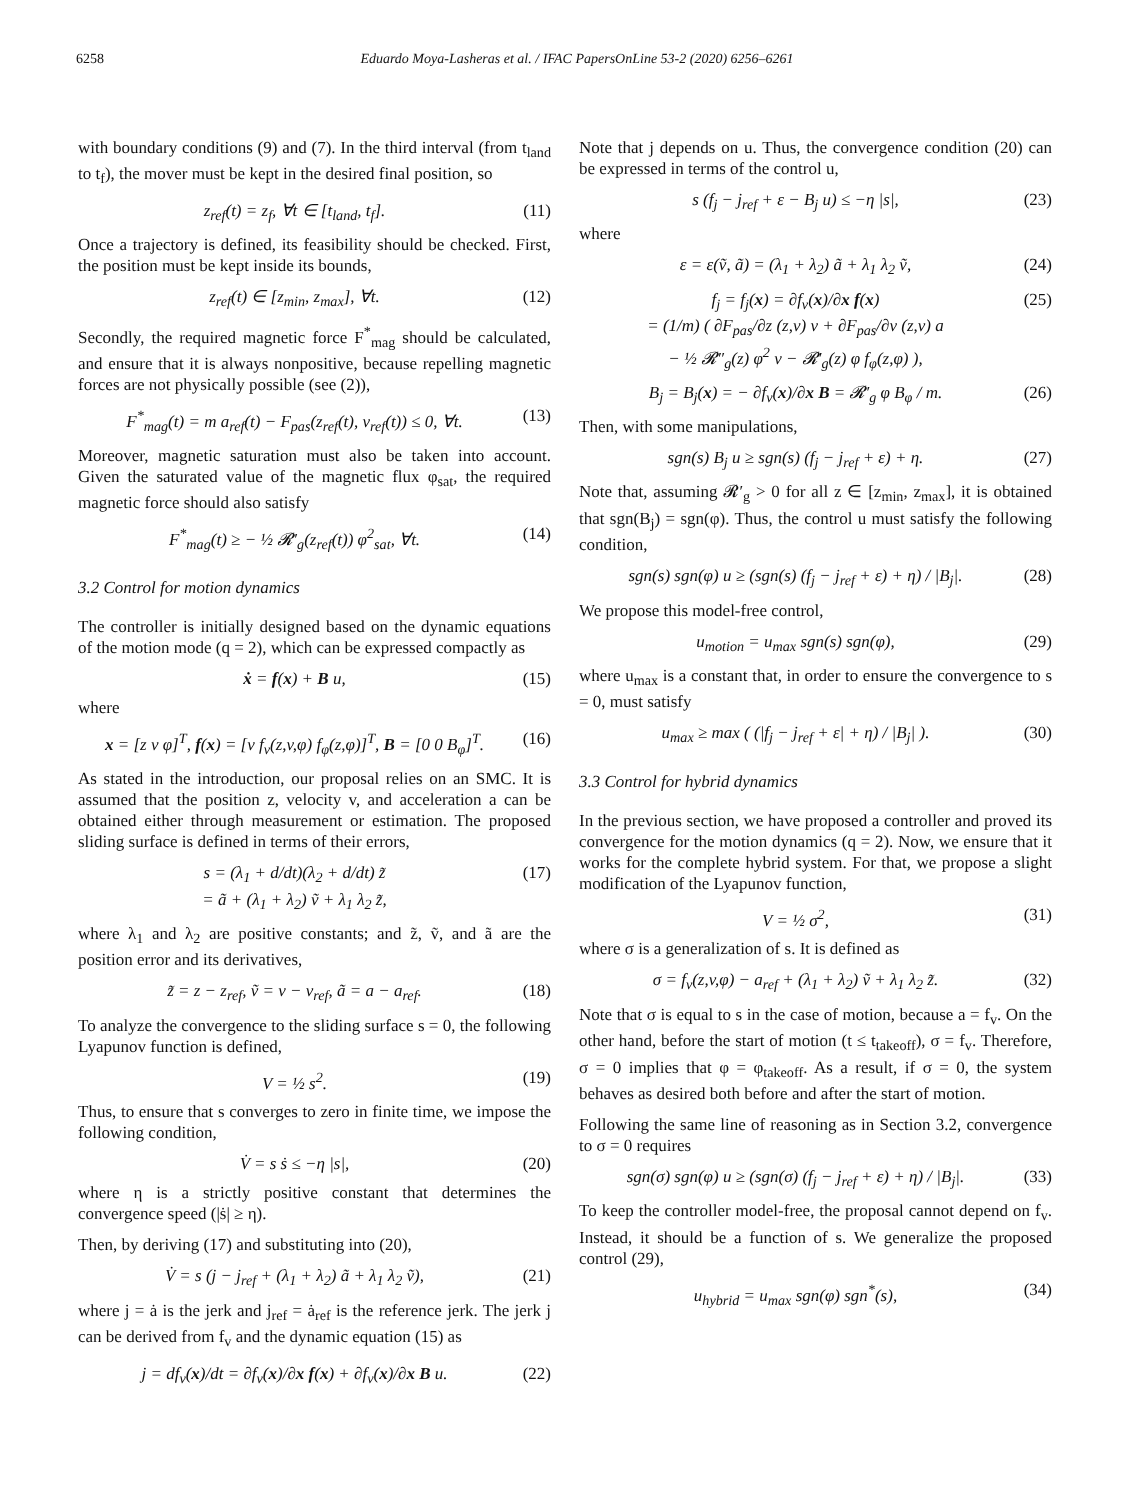6258 Eduardo Moya-Lasheras et al. / IFAC PapersOnLine 53-2 (2020) 6256–6261
with boundary conditions (9) and (7). In the third interval (from t<sub>land</sub> to t<sub>f</sub>), the mover must be kept in the desired final position, so
z<sub>ref</sub>(t) = z<sub>f</sub>, ∀t ∈ [t<sub>land</sub>, t<sub>f</sub>]. (11)
Once a trajectory is defined, its feasibility should be checked. First, the position must be kept inside its bounds,
z<sub>ref</sub>(t) ∈ [z<sub>min</sub>, z<sub>max</sub>], ∀t. (12)
Secondly, the required magnetic force F<sup>*</sup><sub>mag</sub> should be calculated, and ensure that it is always nonpositive, because repelling magnetic forces are not physically possible (see (2)),
F<sup>*</sup><sub>mag</sub>(t) = m a<sub>ref</sub>(t) − F<sub>pas</sub>(z<sub>ref</sub>(t), v<sub>ref</sub>(t)) ≤ 0, ∀t. (13)
Moreover, magnetic saturation must also be taken into account. Given the saturated value of the magnetic flux φ<sub>sat</sub>, the required magnetic force should also satisfy
F<sup>*</sup><sub>mag</sub>(t) ≥ − ½ 𝓡′<sub>g</sub>(z<sub>ref</sub>(t)) φ<sup>2</sup><sub>sat</sub>, ∀t. (14)
3.2 Control for motion dynamics
The controller is initially designed based on the dynamic equations of the motion mode (q = 2), which can be expressed compactly as
ẋ = f(x) + B u, (15)
where
x = [z v φ]<sup>T</sup>, f(x) = [v f<sub>v</sub>(z,v,φ) f<sub>φ</sub>(z,φ)]<sup>T</sup>, B = [0 0 B<sub>φ</sub>]<sup>T</sup>. (16)
As stated in the introduction, our proposal relies on an SMC. It is assumed that the position z, velocity v, and acceleration a can be obtained either through measurement or estimation. The proposed sliding surface is defined in terms of their errors,
s = (λ<sub>1</sub> + d/dt)(λ<sub>2</sub> + d/dt) z̃
= ã + (λ<sub>1</sub> + λ<sub>2</sub>) ṽ + λ<sub>1</sub> λ<sub>2</sub> z̃, (17)
where λ<sub>1</sub> and λ<sub>2</sub> are positive constants; and z̃, ṽ, and ã are the position error and its derivatives,
z̃ = z − z<sub>ref</sub>, ṽ = v − v<sub>ref</sub>, ã = a − a<sub>ref</sub>. (18)
To analyze the convergence to the sliding surface s = 0, the following Lyapunov function is defined,
V = ½ s<sup>2</sup>. (19)
Thus, to ensure that s converges to zero in finite time, we impose the following condition,
V̇ = s ṡ ≤ −η |s|, (20)
where η is a strictly positive constant that determines the convergence speed (|ṡ| ≥ η).
Then, by deriving (17) and substituting into (20),
V̇ = s (j − j<sub>ref</sub> + (λ<sub>1</sub> + λ<sub>2</sub>) ã + λ<sub>1</sub> λ<sub>2</sub> ṽ), (21)
where j = ȧ is the jerk and j<sub>ref</sub> = ȧ<sub>ref</sub> is the reference jerk. The jerk j can be derived from f<sub>v</sub> and the dynamic equation (15) as
j = df<sub>v</sub>(x)/dt = ∂f<sub>v</sub>(x)/∂x f(x) + ∂f<sub>v</sub>(x)/∂x B u. (22)
Note that j depends on u. Thus, the convergence condition (20) can be expressed in terms of the control u,
s (f<sub>j</sub> − j<sub>ref</sub> + ε − B<sub>j</sub> u) ≤ −η |s|, (23)
where
ε = ε(ṽ, ã) = (λ<sub>1</sub> + λ<sub>2</sub>) ã + λ<sub>1</sub> λ<sub>2</sub> ṽ, (24)
f<sub>j</sub> = f<sub>j</sub>(x) = ∂f<sub>v</sub>(x)/∂x f(x)
= (1/m) ( ∂F<sub>pas</sub>/∂z (z,v) v + ∂F<sub>pas</sub>/∂v (z,v) a
− ½ 𝓡″<sub>g</sub>(z) φ<sup>2</sup> v − 𝓡′<sub>g</sub>(z) φ f<sub>φ</sub>(z,φ) ), (25)
B<sub>j</sub> = B<sub>j</sub>(x) = − ∂f<sub>v</sub>(x)/∂x B = 𝓡′<sub>g</sub> φ B<sub>φ</sub> / m. (26)
Then, with some manipulations,
sgn(s) B<sub>j</sub> u ≥ sgn(s) (f<sub>j</sub> − j<sub>ref</sub> + ε) + η. (27)
Note that, assuming 𝓡′<sub>g</sub> > 0 for all z ∈ [z<sub>min</sub>, z<sub>max</sub>], it is obtained that sgn(B<sub>j</sub>) = sgn(φ). Thus, the control u must satisfy the following condition,
sgn(s) sgn(φ) u ≥ (sgn(s) (f<sub>j</sub> − j<sub>ref</sub> + ε) + η) / |B<sub>j</sub>|. (28)
We propose this model-free control,
u<sub>motion</sub> = u<sub>max</sub> sgn(s) sgn(φ), (29)
where u<sub>max</sub> is a constant that, in order to ensure the convergence to s = 0, must satisfy
u<sub>max</sub> ≥ max ( (|f<sub>j</sub> − j<sub>ref</sub> + ε| + η) / |B<sub>j</sub>| ). (30)
3.3 Control for hybrid dynamics
In the previous section, we have proposed a controller and proved its convergence for the motion dynamics (q = 2). Now, we ensure that it works for the complete hybrid system. For that, we propose a slight modification of the Lyapunov function,
V = ½ σ<sup>2</sup>, (31)
where σ is a generalization of s. It is defined as
σ = f<sub>v</sub>(z,v,φ) − a<sub>ref</sub> + (λ<sub>1</sub> + λ<sub>2</sub>) ṽ + λ<sub>1</sub> λ<sub>2</sub> z̃. (32)
Note that σ is equal to s in the case of motion, because a = f<sub>v</sub>. On the other hand, before the start of motion (t ≤ t<sub>takeoff</sub>), σ = f<sub>v</sub>. Therefore, σ = 0 implies that φ = φ<sub>takeoff</sub>. As a result, if σ = 0, the system behaves as desired both before and after the start of motion.
Following the same line of reasoning as in Section 3.2, convergence to σ = 0 requires
sgn(σ) sgn(φ) u ≥ (sgn(σ) (f<sub>j</sub> − j<sub>ref</sub> + ε) + η) / |B<sub>j</sub>|. (33)
To keep the controller model-free, the proposal cannot depend on f<sub>v</sub>. Instead, it should be a function of s. We generalize the proposed control (29),
u<sub>hybrid</sub> = u<sub>max</sub> sgn(φ) sgn<sup>*</sup>(s), (34)